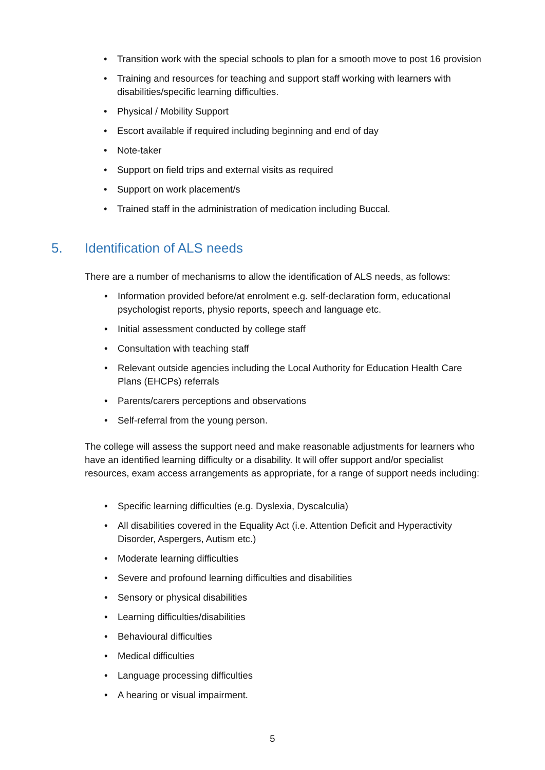• Transition work with the special schools to plan for a smooth move to post 16 provision
• Training and resources for teaching and support staff working with learners with disabilities/specific learning difficulties.
• Physical / Mobility Support
• Escort available if required including beginning and end of day
• Note-taker
• Support on field trips and external visits as required
• Support on work placement/s
• Trained staff in the administration of medication including Buccal.
5. Identification of ALS needs
There are a number of mechanisms to allow the identification of ALS needs, as follows:
• Information provided before/at enrolment e.g. self-declaration form, educational psychologist reports, physio reports, speech and language etc.
• Initial assessment conducted by college staff
• Consultation with teaching staff
• Relevant outside agencies including the Local Authority for Education Health Care Plans (EHCPs) referrals
• Parents/carers perceptions and observations
• Self-referral from the young person.
The college will assess the support need and make reasonable adjustments for learners who have an identified learning difficulty or a disability. It will offer support and/or specialist resources, exam access arrangements as appropriate, for a range of support needs including:
• Specific learning difficulties (e.g. Dyslexia, Dyscalculia)
• All disabilities covered in the Equality Act (i.e. Attention Deficit and Hyperactivity Disorder, Aspergers, Autism etc.)
• Moderate learning difficulties
• Severe and profound learning difficulties and disabilities
• Sensory or physical disabilities
• Learning difficulties/disabilities
• Behavioural difficulties
• Medical difficulties
• Language processing difficulties
• A hearing or visual impairment.
5